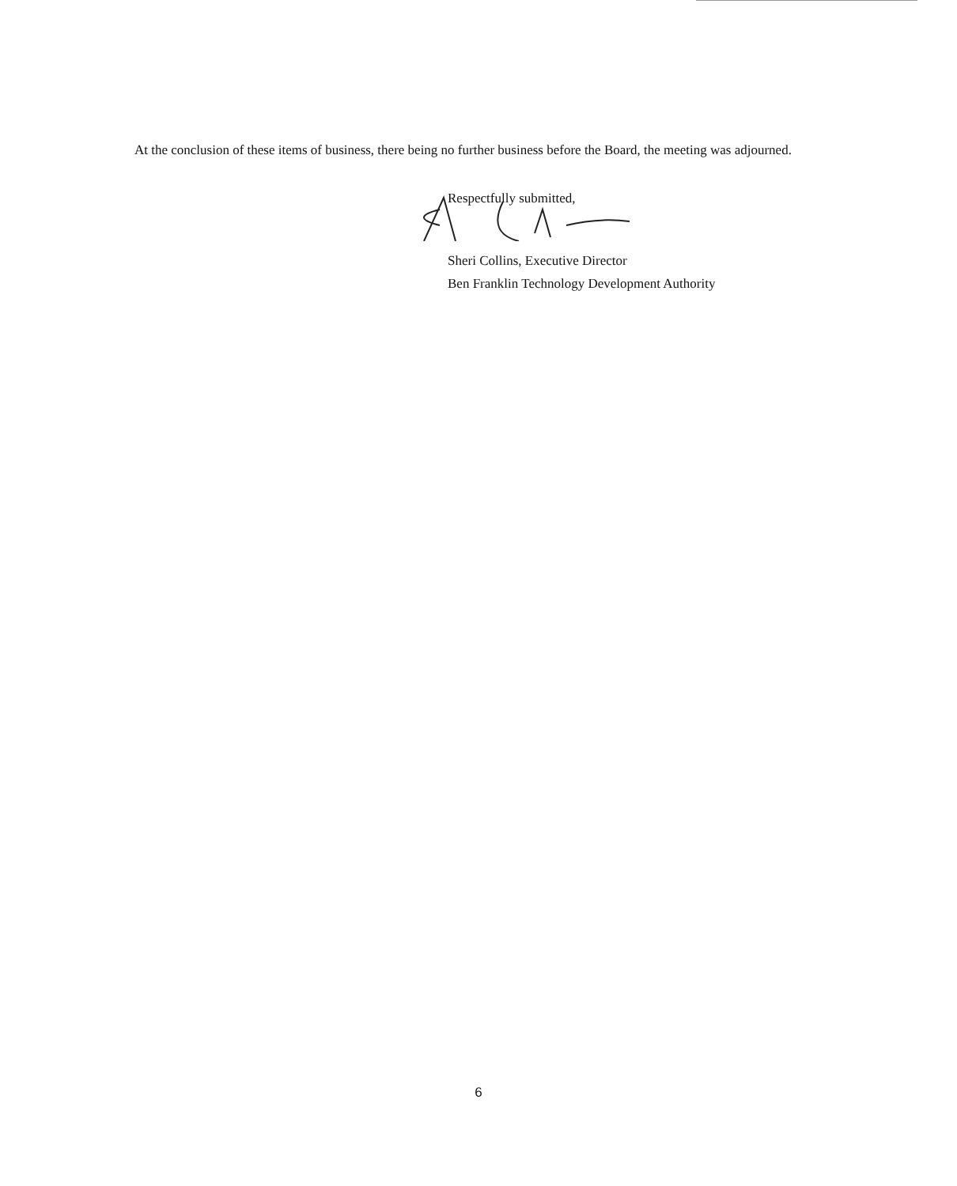At the conclusion of these items of business, there being no further business before the Board, the meeting was adjourned.
Respectfully submitted,
Sheri Collins, Executive Director
Ben Franklin Technology Development Authority
6